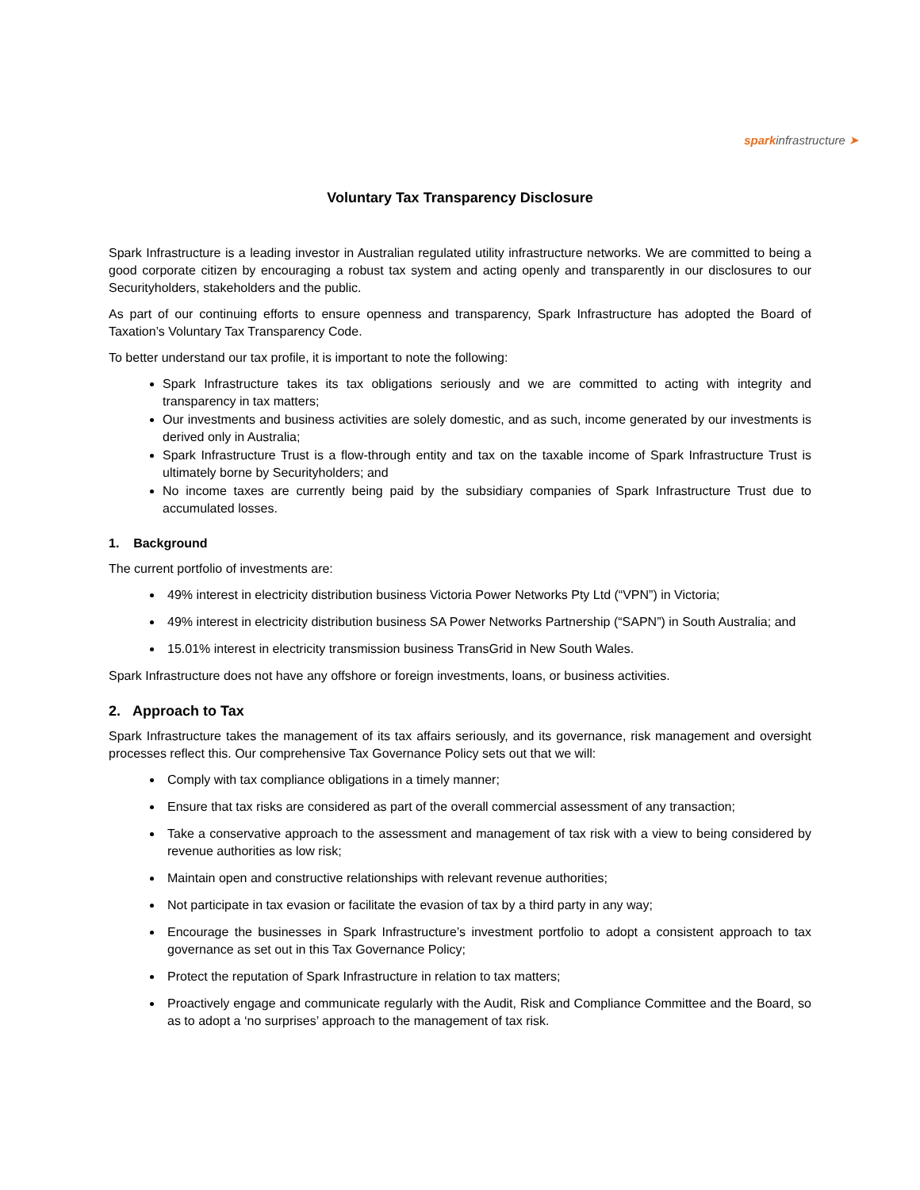spark infrastructure ➤
Voluntary Tax Transparency Disclosure
Spark Infrastructure is a leading investor in Australian regulated utility infrastructure networks. We are committed to being a good corporate citizen by encouraging a robust tax system and acting openly and transparently in our disclosures to our Securityholders, stakeholders and the public.
As part of our continuing efforts to ensure openness and transparency, Spark Infrastructure has adopted the Board of Taxation’s Voluntary Tax Transparency Code.
To better understand our tax profile, it is important to note the following:
Spark Infrastructure takes its tax obligations seriously and we are committed to acting with integrity and transparency in tax matters;
Our investments and business activities are solely domestic, and as such, income generated by our investments is derived only in Australia;
Spark Infrastructure Trust is a flow-through entity and tax on the taxable income of Spark Infrastructure Trust is ultimately borne by Securityholders; and
No income taxes are currently being paid by the subsidiary companies of Spark Infrastructure Trust due to accumulated losses.
1. Background
The current portfolio of investments are:
49% interest in electricity distribution business Victoria Power Networks Pty Ltd (“VPN”) in Victoria;
49% interest in electricity distribution business SA Power Networks Partnership (“SAPN”) in South Australia; and
15.01% interest in electricity transmission business TransGrid in New South Wales.
Spark Infrastructure does not have any offshore or foreign investments, loans, or business activities.
2. Approach to Tax
Spark Infrastructure takes the management of its tax affairs seriously, and its governance, risk management and oversight processes reflect this. Our comprehensive Tax Governance Policy sets out that we will:
Comply with tax compliance obligations in a timely manner;
Ensure that tax risks are considered as part of the overall commercial assessment of any transaction;
Take a conservative approach to the assessment and management of tax risk with a view to being considered by revenue authorities as low risk;
Maintain open and constructive relationships with relevant revenue authorities;
Not participate in tax evasion or facilitate the evasion of tax by a third party in any way;
Encourage the businesses in Spark Infrastructure’s investment portfolio to adopt a consistent approach to tax governance as set out in this Tax Governance Policy;
Protect the reputation of Spark Infrastructure in relation to tax matters;
Proactively engage and communicate regularly with the Audit, Risk and Compliance Committee and the Board, so as to adopt a ‘no surprises’ approach to the management of tax risk.